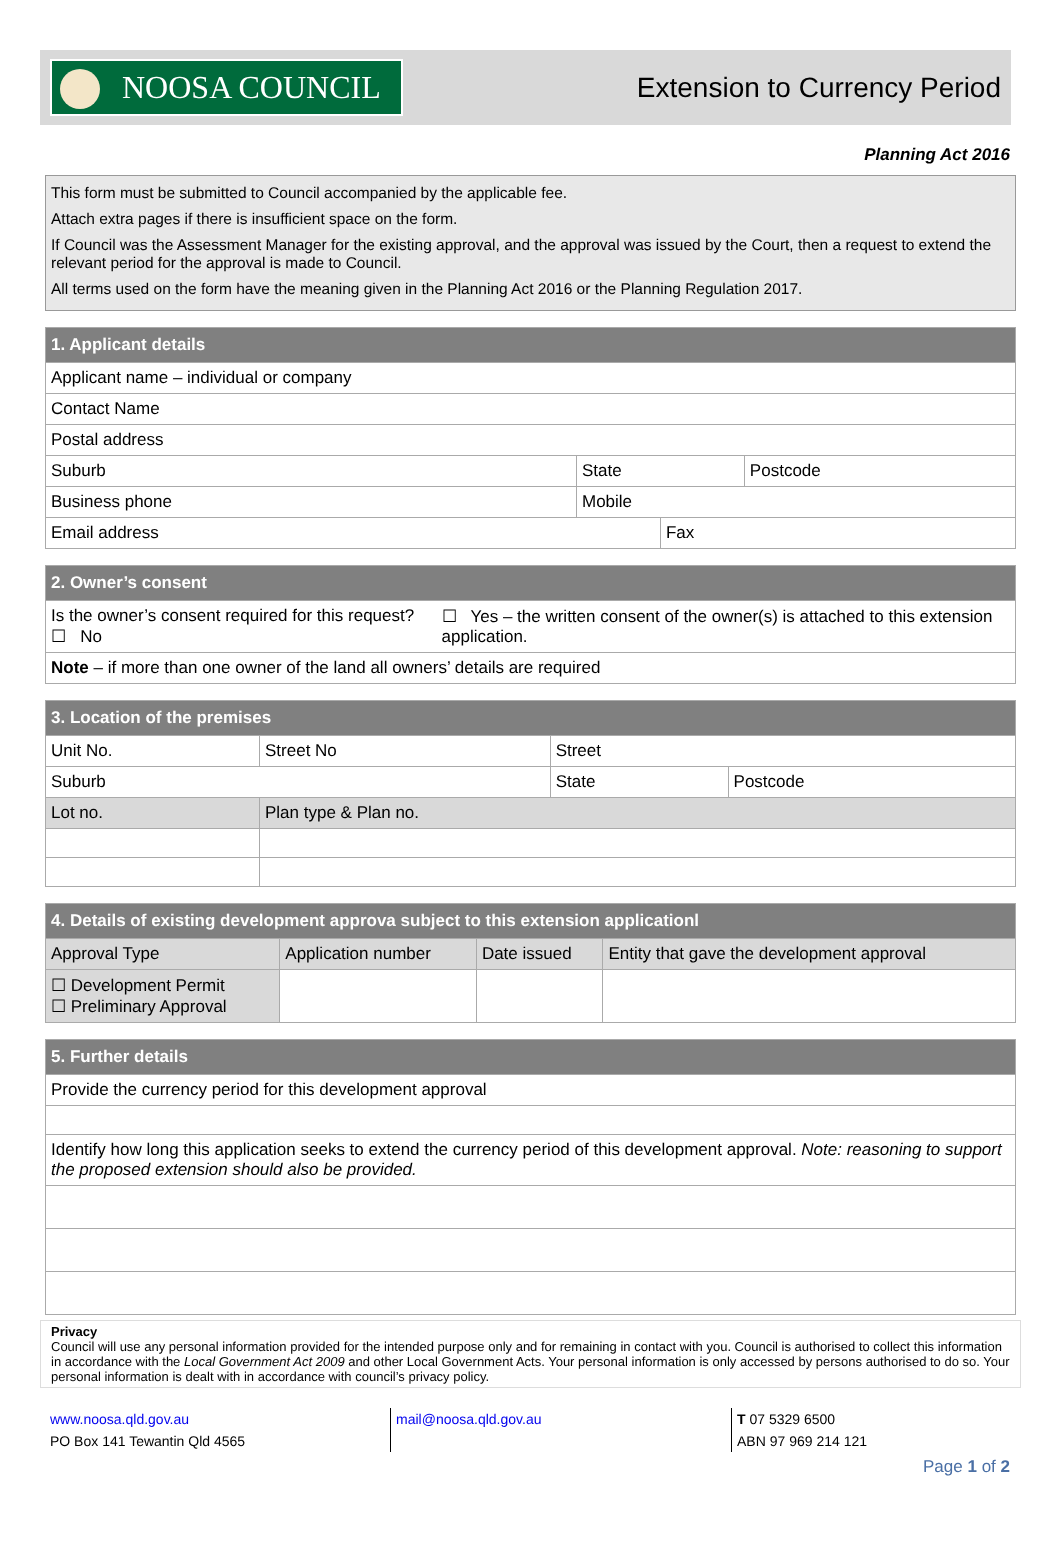NOOSA COUNCIL
Extension to Currency Period
Planning Act 2016
This form must be submitted to Council accompanied by the applicable fee.
Attach extra pages if there is insufficient space on the form.
If Council was the Assessment Manager for the existing approval, and the approval was issued by the Court, then a request to extend the relevant period for the approval is made to Council.
All terms used on the form have the meaning given in the Planning Act 2016 or the Planning Regulation 2017.
| 1. Applicant details | | | |
| Applicant name – individual or company | | | |
| Contact Name | | | |
| Postal address | | | |
| Suburb | State | | Postcode |
| Business phone | Mobile | | |
| Email address | | Fax | |
| 2. Owner’s consent | |
| Is the owner’s consent required for this request? ☐ No | ☐ Yes – the written consent of the owner(s) is attached to this extension application. |
| Note – if more than one owner of the land all owners’ details are required | |
| 3. Location of the premises | | | |
| Unit No. | Street No | Street | |
| Suburb | | State | Postcode |
| Lot no. | Plan type & Plan no. | | |
| 4. Details of existing development approva subject to this extension applicationl | | | |
| Approval Type | Application number | Date issued | Entity that gave the development approval |
| ☐ Development Permit ☐ Preliminary Approval | | | |
| 5. Further details |
| Provide the currency period for this development approval |
| Identify how long this application seeks to extend the currency period of this development approval. Note: reasoning to support the proposed extension should also be provided. |
Privacy
Council will use any personal information provided for the intended purpose only and for remaining in contact with you. Council is authorised to collect this information in accordance with the Local Government Act 2009 and other Local Government Acts. Your personal information is only accessed by persons authorised to do so. Your personal information is dealt with in accordance with council’s privacy policy.
www.noosa.qld.gov.au
PO Box 141 Tewantin Qld 4565
mail@noosa.qld.gov.au T 07 5329 6500
ABN 97 969 214 121
Page 1 of 2